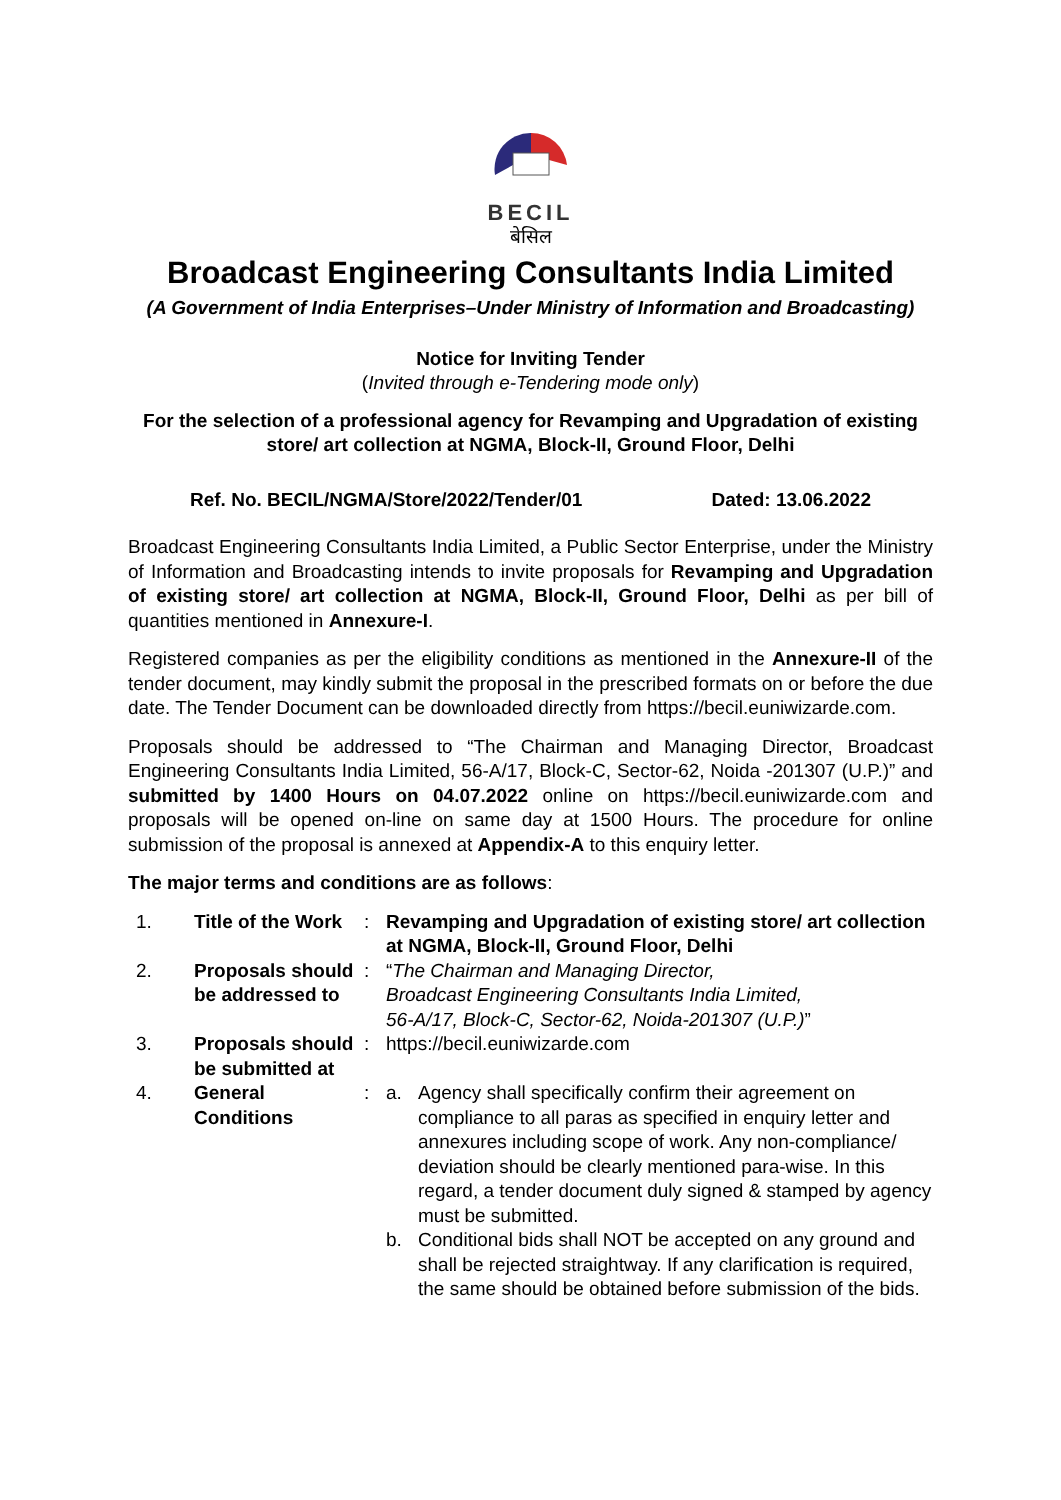BECIL
बेसिल
Broadcast Engineering Consultants India Limited
(A Government of India Enterprises–Under Ministry of Information and Broadcasting)
Notice for Inviting Tender
(Invited through e-Tendering mode only)
For the selection of a professional agency for Revamping and Upgradation of existing store/ art collection at NGMA, Block-II, Ground Floor, Delhi
Ref. No. BECIL/NGMA/Store/2022/Tender/01 Dated: 13.06.2022
Broadcast Engineering Consultants India Limited, a Public Sector Enterprise, under the Ministry of Information and Broadcasting intends to invite proposals for Revamping and Upgradation of existing store/ art collection at NGMA, Block-II, Ground Floor, Delhi as per bill of quantities mentioned in Annexure-I.
Registered companies as per the eligibility conditions as mentioned in the Annexure-II of the tender document, may kindly submit the proposal in the prescribed formats on or before the due date. The Tender Document can be downloaded directly from https://becil.euniwizarde.com.
Proposals should be addressed to “The Chairman and Managing Director, Broadcast Engineering Consultants India Limited, 56-A/17, Block-C, Sector-62, Noida -201307 (U.P.)” and submitted by 1400 Hours on 04.07.2022 online on https://becil.euniwizarde.com and proposals will be opened on-line on same day at 1500 Hours. The procedure for online submission of the proposal is annexed at Appendix-A to this enquiry letter.
The major terms and conditions are as follows:
| 1. | Title of the Work | : | Revamping and Upgradation of existing store/ art collection at NGMA, Block-II, Ground Floor, Delhi | |
| 2. | Proposals should be addressed to | : | “ The Chairman and Managing Director, Broadcast Engineering Consultants India Limited, 56-A/17, Block-C, Sector-62, Noida-201307 (U.P.) ” | |
| 3. | Proposals should be submitted at | : | https://becil.euniwizarde.com | |
| 4. | General Conditions | : | a. | Agency shall specifically confirm their agreement on compliance to all paras as specified in enquiry letter and annexures including scope of work. Any non-compliance/ deviation should be clearly mentioned para-wise. In this regard, a tender document duly signed & stamped by agency must be submitted. |
| | | | b. | Conditional bids shall NOT be accepted on any ground and shall be rejected straightway. If any clarification is required, the same should be obtained before submission of the bids. |